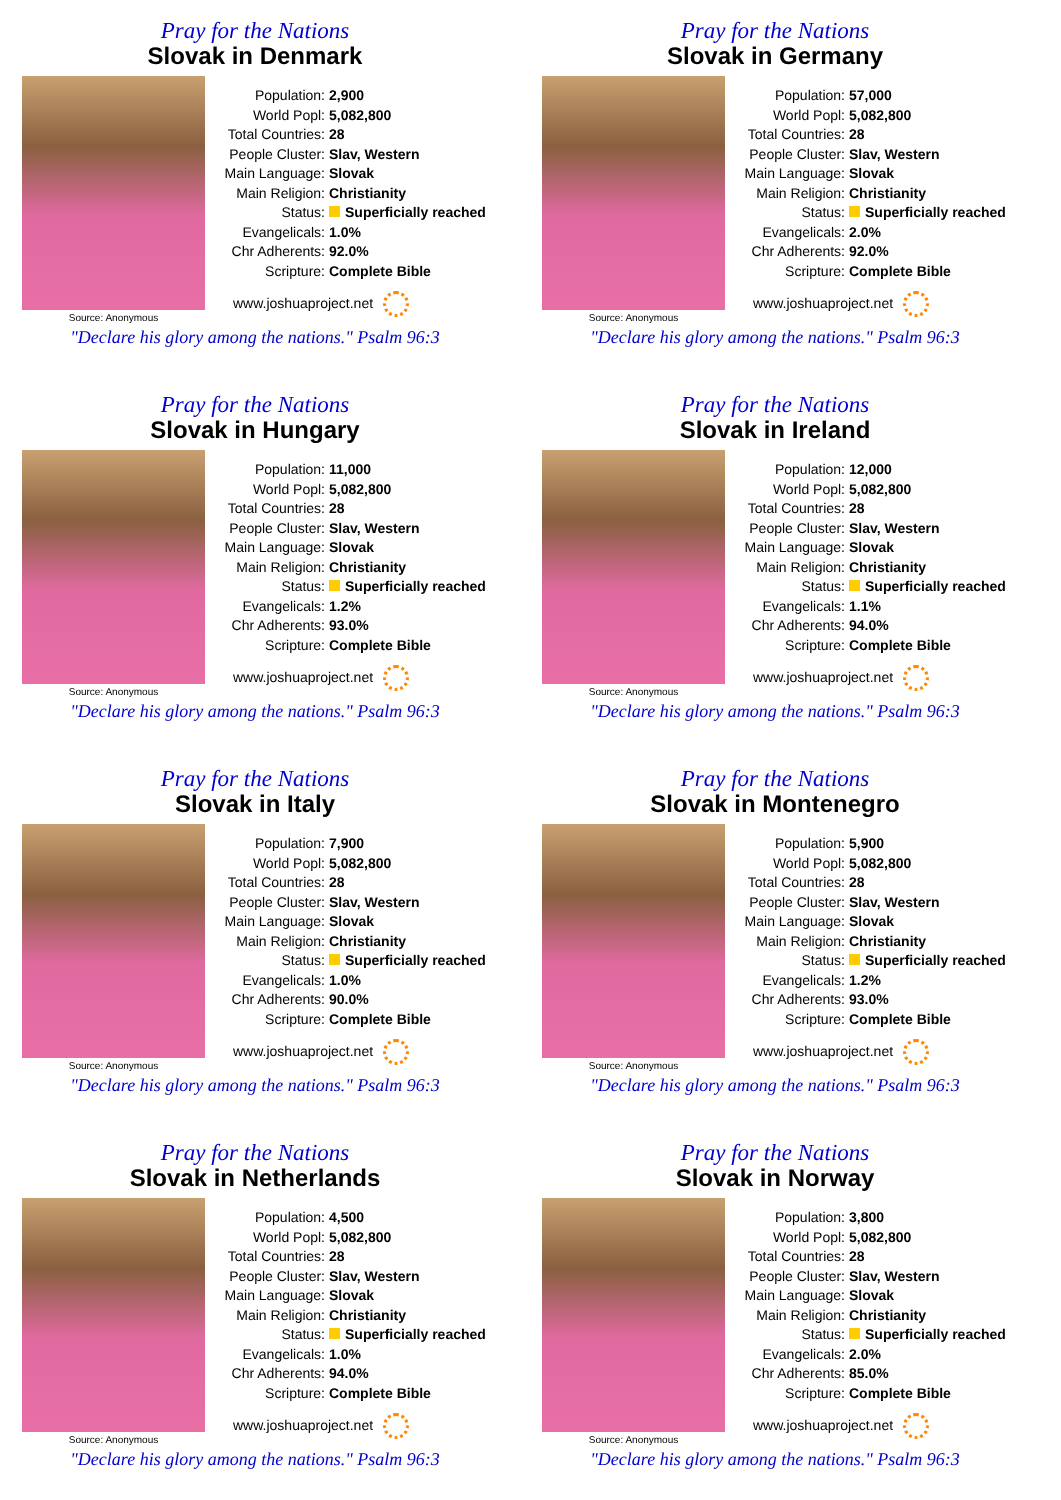Pray for the Nations
Slovak in Denmark
Source: Anonymous
| Population: | 2,900 |
| World Popl: | 5,082,800 |
| Total Countries: | 28 |
| People Cluster: | Slav, Western |
| Main Language: | Slovak |
| Main Religion: | Christianity |
| Status: | Superficially reached |
| Evangelicals: | 1.0% |
| Chr Adherents: | 92.0% |
| Scripture: | Complete Bible |
www.joshuaproject.net
"Declare his glory among the nations." Psalm 96:3
Pray for the Nations
Slovak in Germany
Source: Anonymous
| Population: | 57,000 |
| World Popl: | 5,082,800 |
| Total Countries: | 28 |
| People Cluster: | Slav, Western |
| Main Language: | Slovak |
| Main Religion: | Christianity |
| Status: | Superficially reached |
| Evangelicals: | 2.0% |
| Chr Adherents: | 92.0% |
| Scripture: | Complete Bible |
www.joshuaproject.net
"Declare his glory among the nations." Psalm 96:3
Pray for the Nations
Slovak in Hungary
Source: Anonymous
| Population: | 11,000 |
| World Popl: | 5,082,800 |
| Total Countries: | 28 |
| People Cluster: | Slav, Western |
| Main Language: | Slovak |
| Main Religion: | Christianity |
| Status: | Superficially reached |
| Evangelicals: | 1.2% |
| Chr Adherents: | 93.0% |
| Scripture: | Complete Bible |
www.joshuaproject.net
"Declare his glory among the nations." Psalm 96:3
Pray for the Nations
Slovak in Ireland
Source: Anonymous
| Population: | 12,000 |
| World Popl: | 5,082,800 |
| Total Countries: | 28 |
| People Cluster: | Slav, Western |
| Main Language: | Slovak |
| Main Religion: | Christianity |
| Status: | Superficially reached |
| Evangelicals: | 1.1% |
| Chr Adherents: | 94.0% |
| Scripture: | Complete Bible |
www.joshuaproject.net
"Declare his glory among the nations." Psalm 96:3
Pray for the Nations
Slovak in Italy
Source: Anonymous
| Population: | 7,900 |
| World Popl: | 5,082,800 |
| Total Countries: | 28 |
| People Cluster: | Slav, Western |
| Main Language: | Slovak |
| Main Religion: | Christianity |
| Status: | Superficially reached |
| Evangelicals: | 1.0% |
| Chr Adherents: | 90.0% |
| Scripture: | Complete Bible |
www.joshuaproject.net
"Declare his glory among the nations." Psalm 96:3
Pray for the Nations
Slovak in Montenegro
Source: Anonymous
| Population: | 5,900 |
| World Popl: | 5,082,800 |
| Total Countries: | 28 |
| People Cluster: | Slav, Western |
| Main Language: | Slovak |
| Main Religion: | Christianity |
| Status: | Superficially reached |
| Evangelicals: | 1.2% |
| Chr Adherents: | 93.0% |
| Scripture: | Complete Bible |
www.joshuaproject.net
"Declare his glory among the nations." Psalm 96:3
Pray for the Nations
Slovak in Netherlands
Source: Anonymous
| Population: | 4,500 |
| World Popl: | 5,082,800 |
| Total Countries: | 28 |
| People Cluster: | Slav, Western |
| Main Language: | Slovak |
| Main Religion: | Christianity |
| Status: | Superficially reached |
| Evangelicals: | 1.0% |
| Chr Adherents: | 94.0% |
| Scripture: | Complete Bible |
www.joshuaproject.net
"Declare his glory among the nations." Psalm 96:3
Pray for the Nations
Slovak in Norway
Source: Anonymous
| Population: | 3,800 |
| World Popl: | 5,082,800 |
| Total Countries: | 28 |
| People Cluster: | Slav, Western |
| Main Language: | Slovak |
| Main Religion: | Christianity |
| Status: | Superficially reached |
| Evangelicals: | 2.0% |
| Chr Adherents: | 85.0% |
| Scripture: | Complete Bible |
www.joshuaproject.net
"Declare his glory among the nations." Psalm 96:3